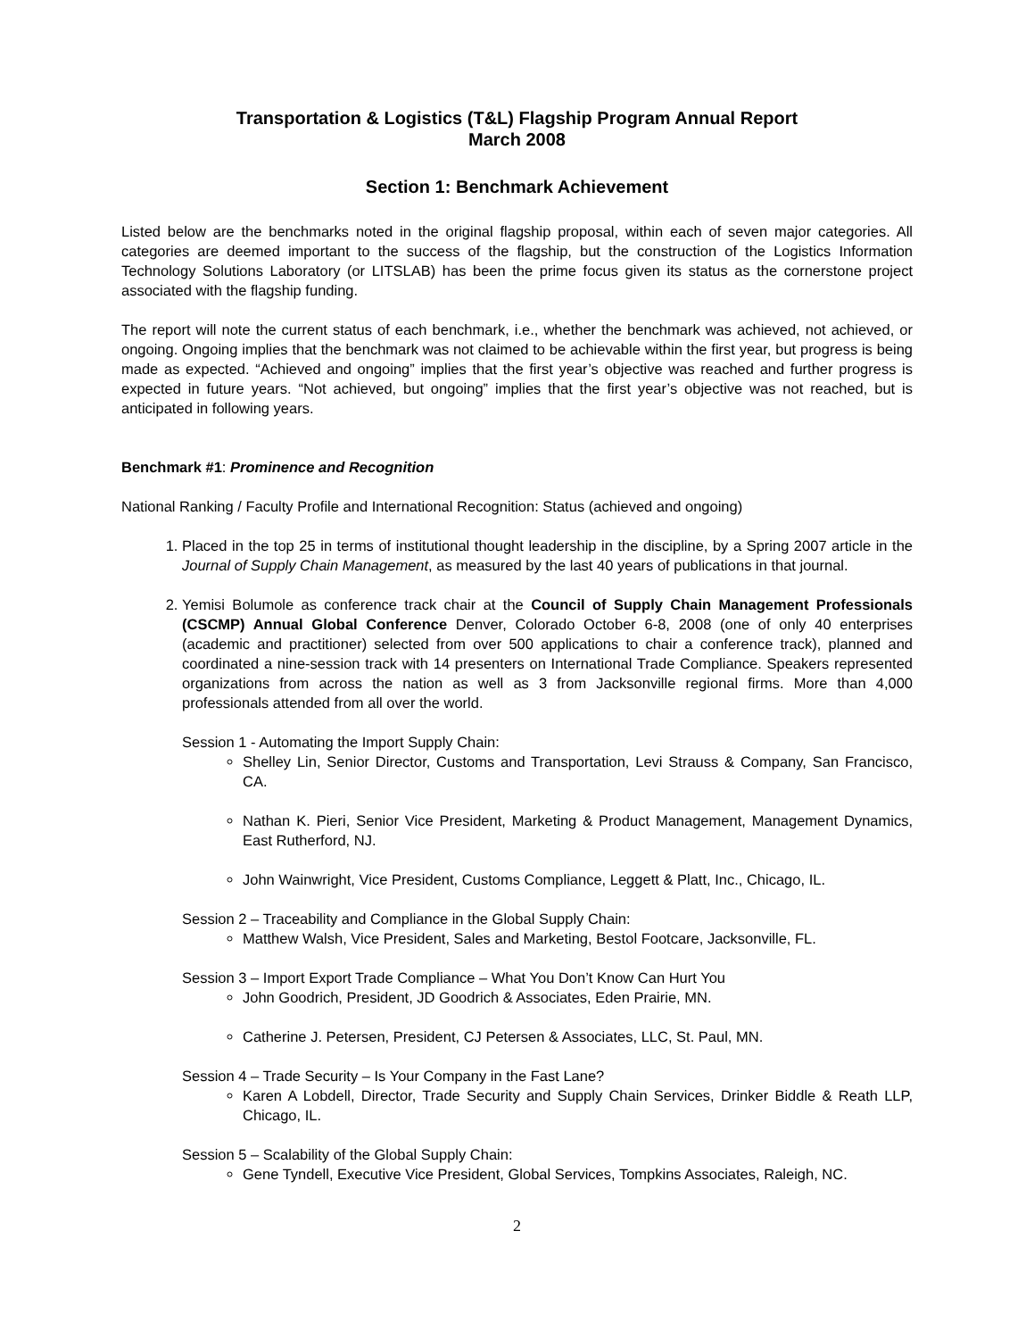Transportation & Logistics (T&L) Flagship Program Annual Report
March 2008
Section 1: Benchmark Achievement
Listed below are the benchmarks noted in the original flagship proposal, within each of seven major categories. All categories are deemed important to the success of the flagship, but the construction of the Logistics Information Technology Solutions Laboratory (or LITSLAB) has been the prime focus given its status as the cornerstone project associated with the flagship funding.
The report will note the current status of each benchmark, i.e., whether the benchmark was achieved, not achieved, or ongoing. Ongoing implies that the benchmark was not claimed to be achievable within the first year, but progress is being made as expected. “Achieved and ongoing” implies that the first year’s objective was reached and further progress is expected in future years. “Not achieved, but ongoing” implies that the first year’s objective was not reached, but is anticipated in following years.
Benchmark #1: Prominence and Recognition
National Ranking / Faculty Profile and International Recognition: Status (achieved and ongoing)
1. Placed in the top 25 in terms of institutional thought leadership in the discipline, by a Spring 2007 article in the Journal of Supply Chain Management, as measured by the last 40 years of publications in that journal.
2. Yemisi Bolumole as conference track chair at the Council of Supply Chain Management Professionals (CSCMP) Annual Global Conference Denver, Colorado October 6-8, 2008 (one of only 40 enterprises (academic and practitioner) selected from over 500 applications to chair a conference track), planned and coordinated a nine-session track with 14 presenters on International Trade Compliance. Speakers represented organizations from across the nation as well as 3 from Jacksonville regional firms. More than 4,000 professionals attended from all over the world.
Session 1 - Automating the Import Supply Chain:
Shelley Lin, Senior Director, Customs and Transportation, Levi Strauss & Company, San Francisco, CA.
Nathan K. Pieri, Senior Vice President, Marketing & Product Management, Management Dynamics, East Rutherford, NJ.
John Wainwright, Vice President, Customs Compliance, Leggett & Platt, Inc., Chicago, IL.
Session 2 – Traceability and Compliance in the Global Supply Chain:
Matthew Walsh, Vice President, Sales and Marketing, Bestol Footcare, Jacksonville, FL.
Session 3 – Import Export Trade Compliance – What You Don’t Know Can Hurt You
John Goodrich, President, JD Goodrich & Associates, Eden Prairie, MN.
Catherine J. Petersen, President, CJ Petersen & Associates, LLC, St. Paul, MN.
Session 4 – Trade Security – Is Your Company in the Fast Lane?
Karen A Lobdell, Director, Trade Security and Supply Chain Services, Drinker Biddle & Reath LLP, Chicago, IL.
Session 5 – Scalability of the Global Supply Chain:
Gene Tyndell, Executive Vice President, Global Services, Tompkins Associates, Raleigh, NC.
2